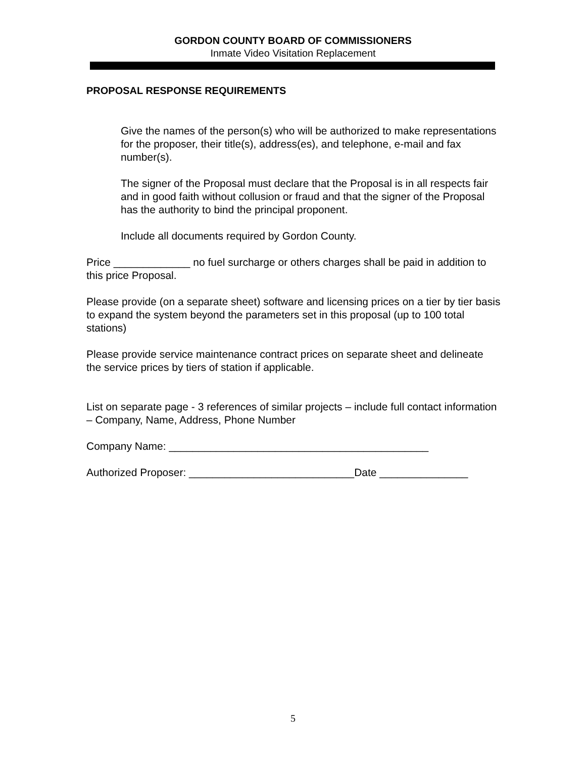GORDON COUNTY BOARD OF COMMISSIONERS
Inmate Video Visitation Replacement
PROPOSAL RESPONSE REQUIREMENTS
Give the names of the person(s) who will be authorized to make representations for the proposer, their title(s), address(es), and telephone, e-mail and fax number(s).
The signer of the Proposal must declare that the Proposal is in all respects fair and in good faith without collusion or fraud and that the signer of the Proposal has the authority to bind the principal proponent.
Include all documents required by Gordon County.
Price _____________ no fuel surcharge or others charges shall be paid in addition to this price Proposal.
Please provide (on a separate sheet) software and licensing prices on a tier by tier basis to expand the system beyond the parameters set in this proposal (up to 100 total stations)
Please provide service maintenance contract prices on separate sheet and delineate the service prices by tiers of station if applicable.
List on separate page - 3 references of similar projects – include full contact information – Company, Name, Address, Phone Number
Company Name: ____________________________________________
Authorized Proposer: ____________________________Date _______________
5